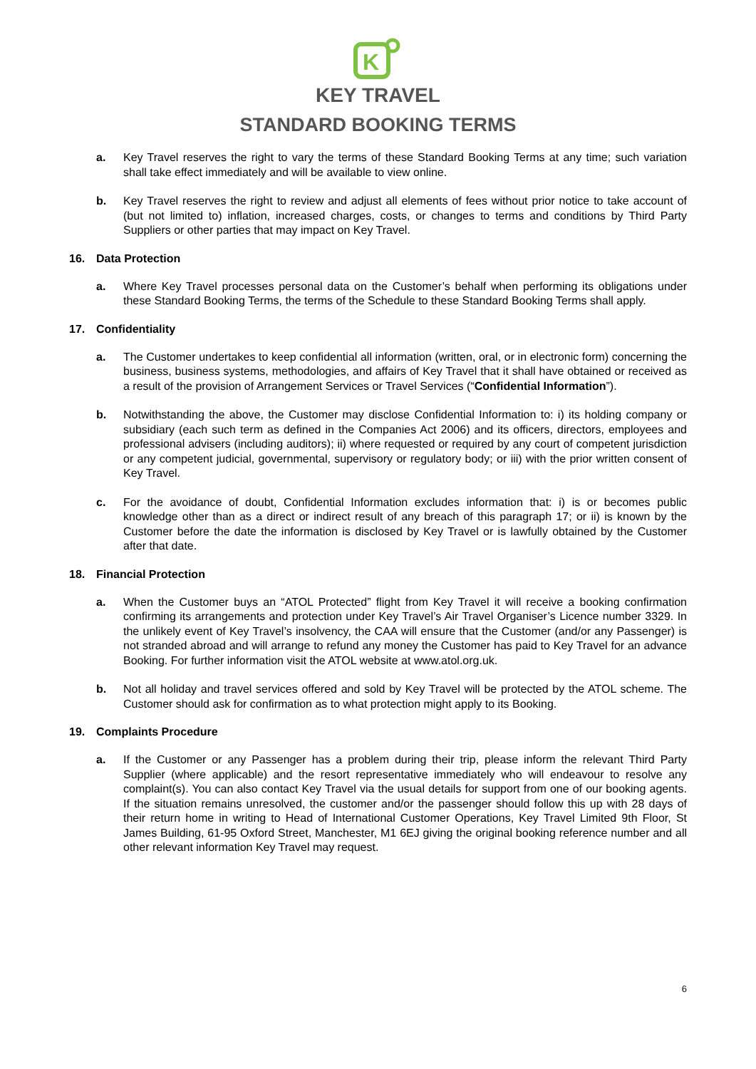K
KEY TRAVEL
STANDARD BOOKING TERMS
a. Key Travel reserves the right to vary the terms of these Standard Booking Terms at any time; such variation shall take effect immediately and will be available to view online.
b. Key Travel reserves the right to review and adjust all elements of fees without prior notice to take account of (but not limited to) inflation, increased charges, costs, or changes to terms and conditions by Third Party Suppliers or other parties that may impact on Key Travel.
16. Data Protection
a. Where Key Travel processes personal data on the Customer’s behalf when performing its obligations under these Standard Booking Terms, the terms of the Schedule to these Standard Booking Terms shall apply.
17. Confidentiality
a. The Customer undertakes to keep confidential all information (written, oral, or in electronic form) concerning the business, business systems, methodologies, and affairs of Key Travel that it shall have obtained or received as a result of the provision of Arrangement Services or Travel Services (“Confidential Information”).
b. Notwithstanding the above, the Customer may disclose Confidential Information to: i) its holding company or subsidiary (each such term as defined in the Companies Act 2006) and its officers, directors, employees and professional advisers (including auditors); ii) where requested or required by any court of competent jurisdiction or any competent judicial, governmental, supervisory or regulatory body; or iii) with the prior written consent of Key Travel.
c. For the avoidance of doubt, Confidential Information excludes information that: i) is or becomes public knowledge other than as a direct or indirect result of any breach of this paragraph 17; or ii) is known by the Customer before the date the information is disclosed by Key Travel or is lawfully obtained by the Customer after that date.
18. Financial Protection
a. When the Customer buys an “ATOL Protected” flight from Key Travel it will receive a booking confirmation confirming its arrangements and protection under Key Travel’s Air Travel Organiser’s Licence number 3329. In the unlikely event of Key Travel’s insolvency, the CAA will ensure that the Customer (and/or any Passenger) is not stranded abroad and will arrange to refund any money the Customer has paid to Key Travel for an advance Booking. For further information visit the ATOL website at www.atol.org.uk.
b. Not all holiday and travel services offered and sold by Key Travel will be protected by the ATOL scheme. The Customer should ask for confirmation as to what protection might apply to its Booking.
19. Complaints Procedure
a. If the Customer or any Passenger has a problem during their trip, please inform the relevant Third Party Supplier (where applicable) and the resort representative immediately who will endeavour to resolve any complaint(s). You can also contact Key Travel via the usual details for support from one of our booking agents. If the situation remains unresolved, the customer and/or the passenger should follow this up with 28 days of their return home in writing to Head of International Customer Operations, Key Travel Limited 9th Floor, St James Building, 61-95 Oxford Street, Manchester, M1 6EJ giving the original booking reference number and all other relevant information Key Travel may request.
6